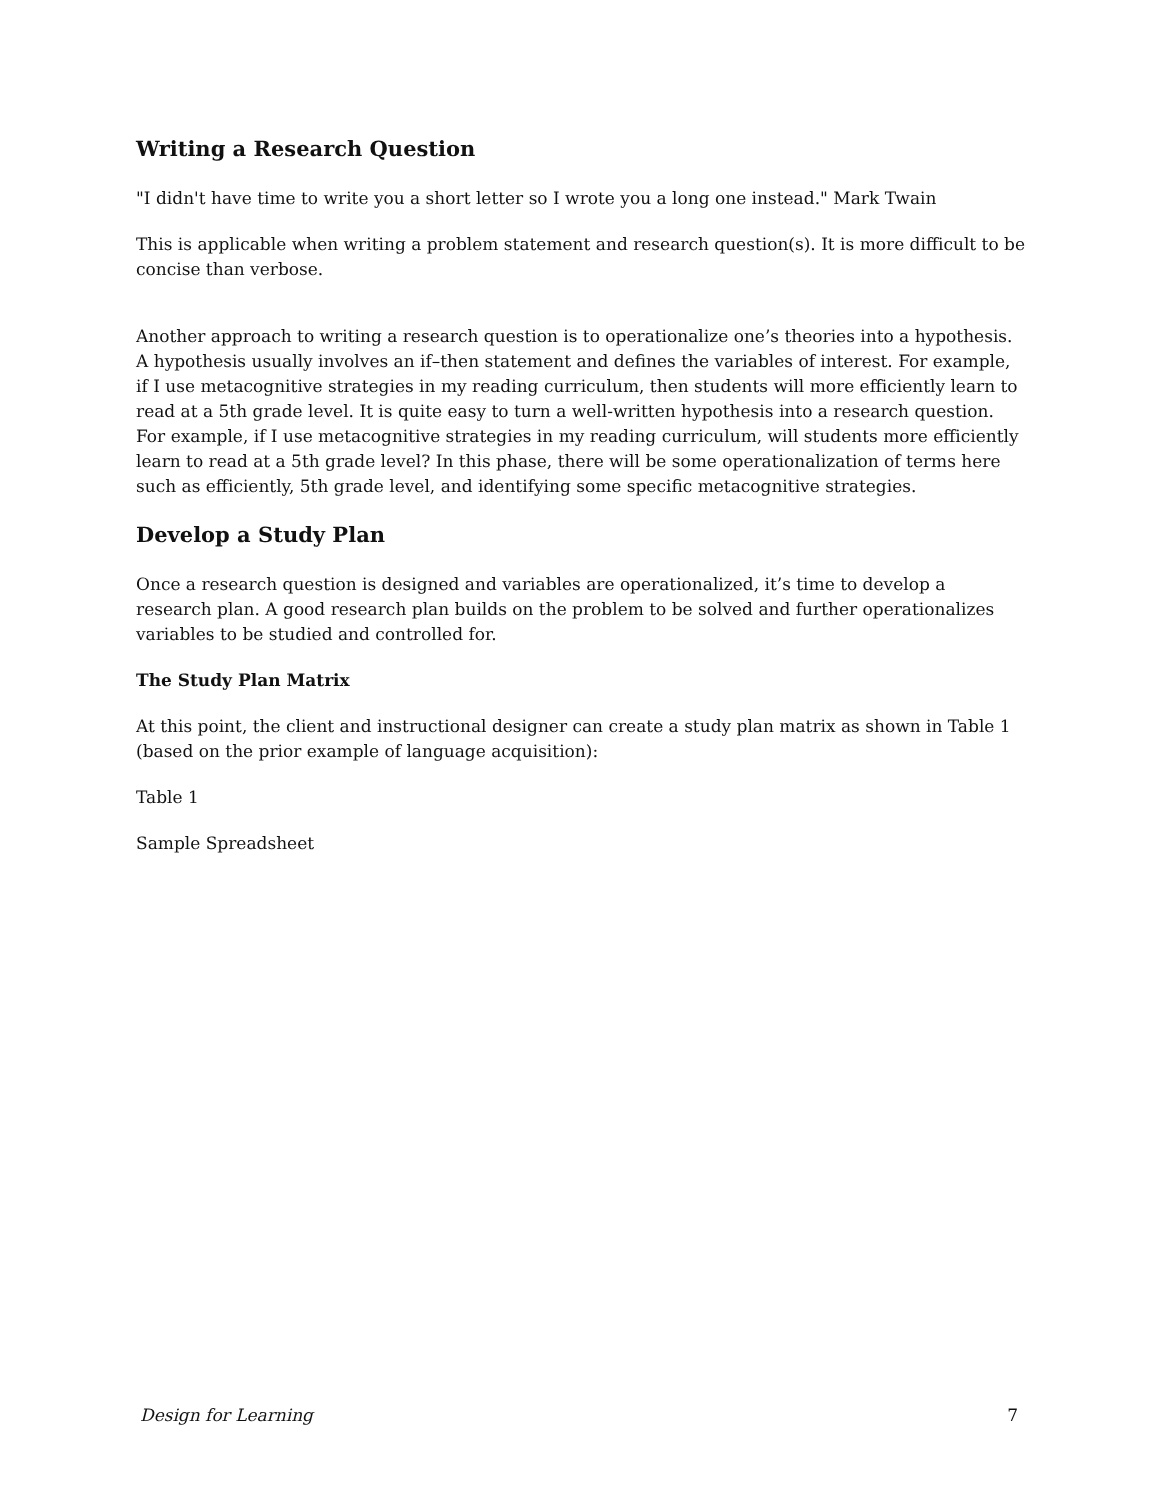Writing a Research Question
"I didn't have time to write you a short letter so I wrote you a long one instead." Mark Twain
This is applicable when writing a problem statement and research question(s). It is more difficult to be concise than verbose.
Another approach to writing a research question is to operationalize one’s theories into a hypothesis. A hypothesis usually involves an if–then statement and defines the variables of interest. For example, if I use metacognitive strategies in my reading curriculum, then students will more efficiently learn to read at a 5th grade level. It is quite easy to turn a well-written hypothesis into a research question. For example, if I use metacognitive strategies in my reading curriculum, will students more efficiently learn to read at a 5th grade level? In this phase, there will be some operationalization of terms here such as efficiently, 5th grade level, and identifying some specific metacognitive strategies.
Develop a Study Plan
Once a research question is designed and variables are operationalized, it’s time to develop a research plan. A good research plan builds on the problem to be solved and further operationalizes variables to be studied and controlled for.
The Study Plan Matrix
At this point, the client and instructional designer can create a study plan matrix as shown in Table 1 (based on the prior example of language acquisition):
Table 1
Sample Spreadsheet
Design for Learning 7